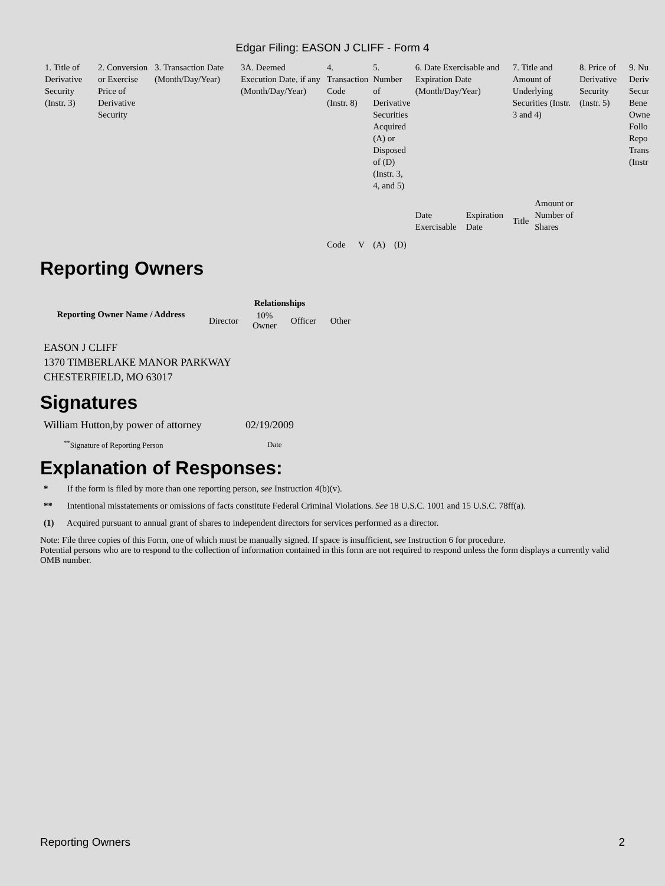Edgar Filing: EASON J CLIFF - Form 4
| 1. Title of Derivative Security (Instr. 3) | 2. Conversion or Exercise Price of Derivative Security | 3. Transaction Date (Month/Day/Year) | 3A. Deemed Execution Date, if any (Month/Day/Year) | 4. Transaction Code (Instr. 8) | | 5. Number of Derivative Securities Acquired (A) or Disposed of (D) (Instr. 3, 4, and 5) | | 6. Date Exercisable and Expiration Date (Month/Day/Year) | | 7. Title and Amount of Underlying Securities (Instr. 3 and 4) | | 8. Price of Derivative Security (Instr. 5) | 9. Nu Deriv Secur Bene Owne Follo Repo Trans (Instr |
| | | | | Code | V | (A) | (D) | Date Exercisable | Expiration Date | Title | Amount or Number of Shares | | |
Reporting Owners
| Reporting Owner Name / Address | Relationships | | | |
| --- | --- | --- | --- | --- |
| | Director | 10% Owner | Officer | Other |
EASON J CLIFF
1370 TIMBERLAKE MANOR PARKWAY
CHESTERFIELD, MO 63017
Signatures
| William Hutton,by power of attorney | 02/19/2009 |
| <sup>**</sup> Signature of Reporting Person | Date |
Explanation of Responses:
* If the form is filed by more than one reporting person, see Instruction 4(b)(v).
** Intentional misstatements or omissions of facts constitute Federal Criminal Violations. See 18 U.S.C. 1001 and 15 U.S.C. 78ff(a).
(1) Acquired pursuant to annual grant of shares to independent directors for services performed as a director.
Note: File three copies of this Form, one of which must be manually signed. If space is insufficient, see Instruction 6 for procedure.
Potential persons who are to respond to the collection of information contained in this form are not required to respond unless the form displays a currently valid OMB number.
Reporting Owners 2